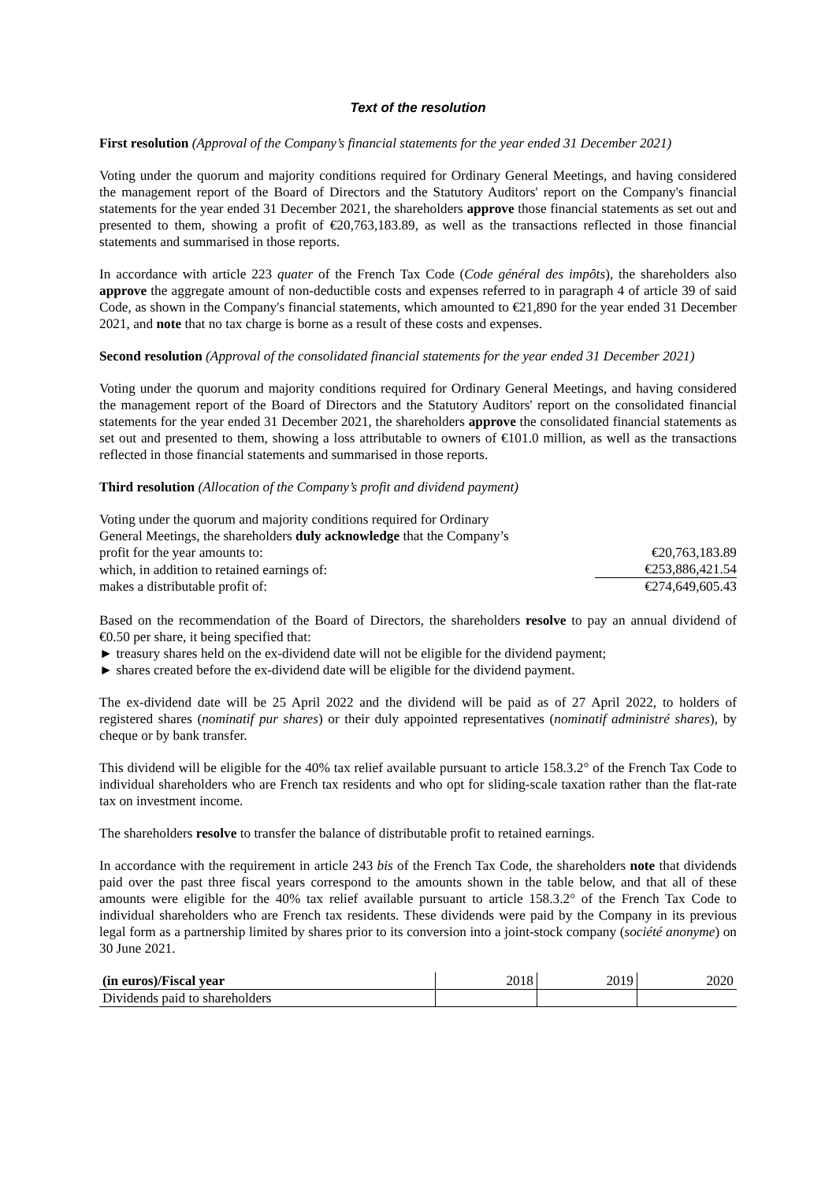Text of the resolution
First resolution (Approval of the Company’s financial statements for the year ended 31 December 2021)
Voting under the quorum and majority conditions required for Ordinary General Meetings, and having considered the management report of the Board of Directors and the Statutory Auditors' report on the Company's financial statements for the year ended 31 December 2021, the shareholders approve those financial statements as set out and presented to them, showing a profit of €20,763,183.89, as well as the transactions reflected in those financial statements and summarised in those reports.
In accordance with article 223 quater of the French Tax Code (Code général des impôts), the shareholders also approve the aggregate amount of non-deductible costs and expenses referred to in paragraph 4 of article 39 of said Code, as shown in the Company's financial statements, which amounted to €21,890 for the year ended 31 December 2021, and note that no tax charge is borne as a result of these costs and expenses.
Second resolution (Approval of the consolidated financial statements for the year ended 31 December 2021)
Voting under the quorum and majority conditions required for Ordinary General Meetings, and having considered the management report of the Board of Directors and the Statutory Auditors' report on the consolidated financial statements for the year ended 31 December 2021, the shareholders approve the consolidated financial statements as set out and presented to them, showing a loss attributable to owners of €101.0 million, as well as the transactions reflected in those financial statements and summarised in those reports.
Third resolution (Allocation of the Company’s profit and dividend payment)
| Voting under the quorum and majority conditions required for Ordinary General Meetings, the shareholders duly acknowledge that the Company’s profit for the year amounts to: | €20,763,183.89 |
| which, in addition to retained earnings of: | €253,886,421.54 |
| makes a distributable profit of: | €274,649,605.43 |
Based on the recommendation of the Board of Directors, the shareholders resolve to pay an annual dividend of €0.50 per share, it being specified that:
► treasury shares held on the ex-dividend date will not be eligible for the dividend payment;
► shares created before the ex-dividend date will be eligible for the dividend payment.
The ex-dividend date will be 25 April 2022 and the dividend will be paid as of 27 April 2022, to holders of registered shares (nominatif pur shares) or their duly appointed representatives (nominatif administré shares), by cheque or by bank transfer.
This dividend will be eligible for the 40% tax relief available pursuant to article 158.3.2° of the French Tax Code to individual shareholders who are French tax residents and who opt for sliding-scale taxation rather than the flat-rate tax on investment income.
The shareholders resolve to transfer the balance of distributable profit to retained earnings.
In accordance with the requirement in article 243 bis of the French Tax Code, the shareholders note that dividends paid over the past three fiscal years correspond to the amounts shown in the table below, and that all of these amounts were eligible for the 40% tax relief available pursuant to article 158.3.2° of the French Tax Code to individual shareholders who are French tax residents. These dividends were paid by the Company in its previous legal form as a partnership limited by shares prior to its conversion into a joint-stock company (société anonyme) on 30 June 2021.
| (in euros)/Fiscal year | 2018 | 2019 | 2020 |
| Dividends paid to shareholders | | | |